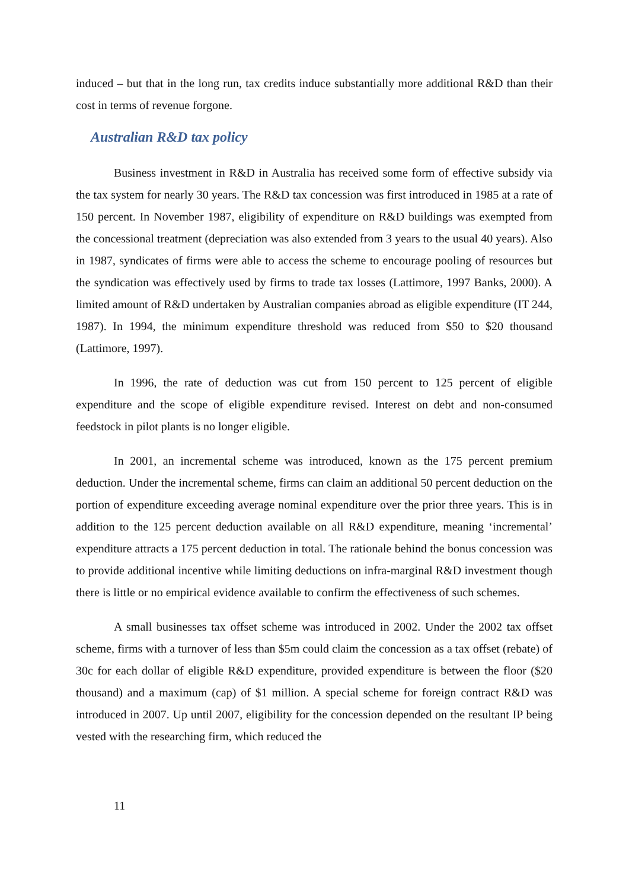induced – but that in the long run, tax credits induce substantially more additional R&D than their cost in terms of revenue forgone.
Australian R&D tax policy
Business investment in R&D in Australia has received some form of effective subsidy via the tax system for nearly 30 years. The R&D tax concession was first introduced in 1985 at a rate of 150 percent. In November 1987, eligibility of expenditure on R&D buildings was exempted from the concessional treatment (depreciation was also extended from 3 years to the usual 40 years). Also in 1987, syndicates of firms were able to access the scheme to encourage pooling of resources but the syndication was effectively used by firms to trade tax losses (Lattimore, 1997 Banks, 2000). A limited amount of R&D undertaken by Australian companies abroad as eligible expenditure (IT 244, 1987). In 1994, the minimum expenditure threshold was reduced from $50 to $20 thousand (Lattimore, 1997).
In 1996, the rate of deduction was cut from 150 percent to 125 percent of eligible expenditure and the scope of eligible expenditure revised. Interest on debt and non-consumed feedstock in pilot plants is no longer eligible.
In 2001, an incremental scheme was introduced, known as the 175 percent premium deduction. Under the incremental scheme, firms can claim an additional 50 percent deduction on the portion of expenditure exceeding average nominal expenditure over the prior three years. This is in addition to the 125 percent deduction available on all R&D expenditure, meaning ‘incremental’ expenditure attracts a 175 percent deduction in total. The rationale behind the bonus concession was to provide additional incentive while limiting deductions on infra-marginal R&D investment though there is little or no empirical evidence available to confirm the effectiveness of such schemes.
A small businesses tax offset scheme was introduced in 2002. Under the 2002 tax offset scheme, firms with a turnover of less than $5m could claim the concession as a tax offset (rebate) of 30c for each dollar of eligible R&D expenditure, provided expenditure is between the floor ($20 thousand) and a maximum (cap) of $1 million. A special scheme for foreign contract R&D was introduced in 2007. Up until 2007, eligibility for the concession depended on the resultant IP being vested with the researching firm, which reduced the
11